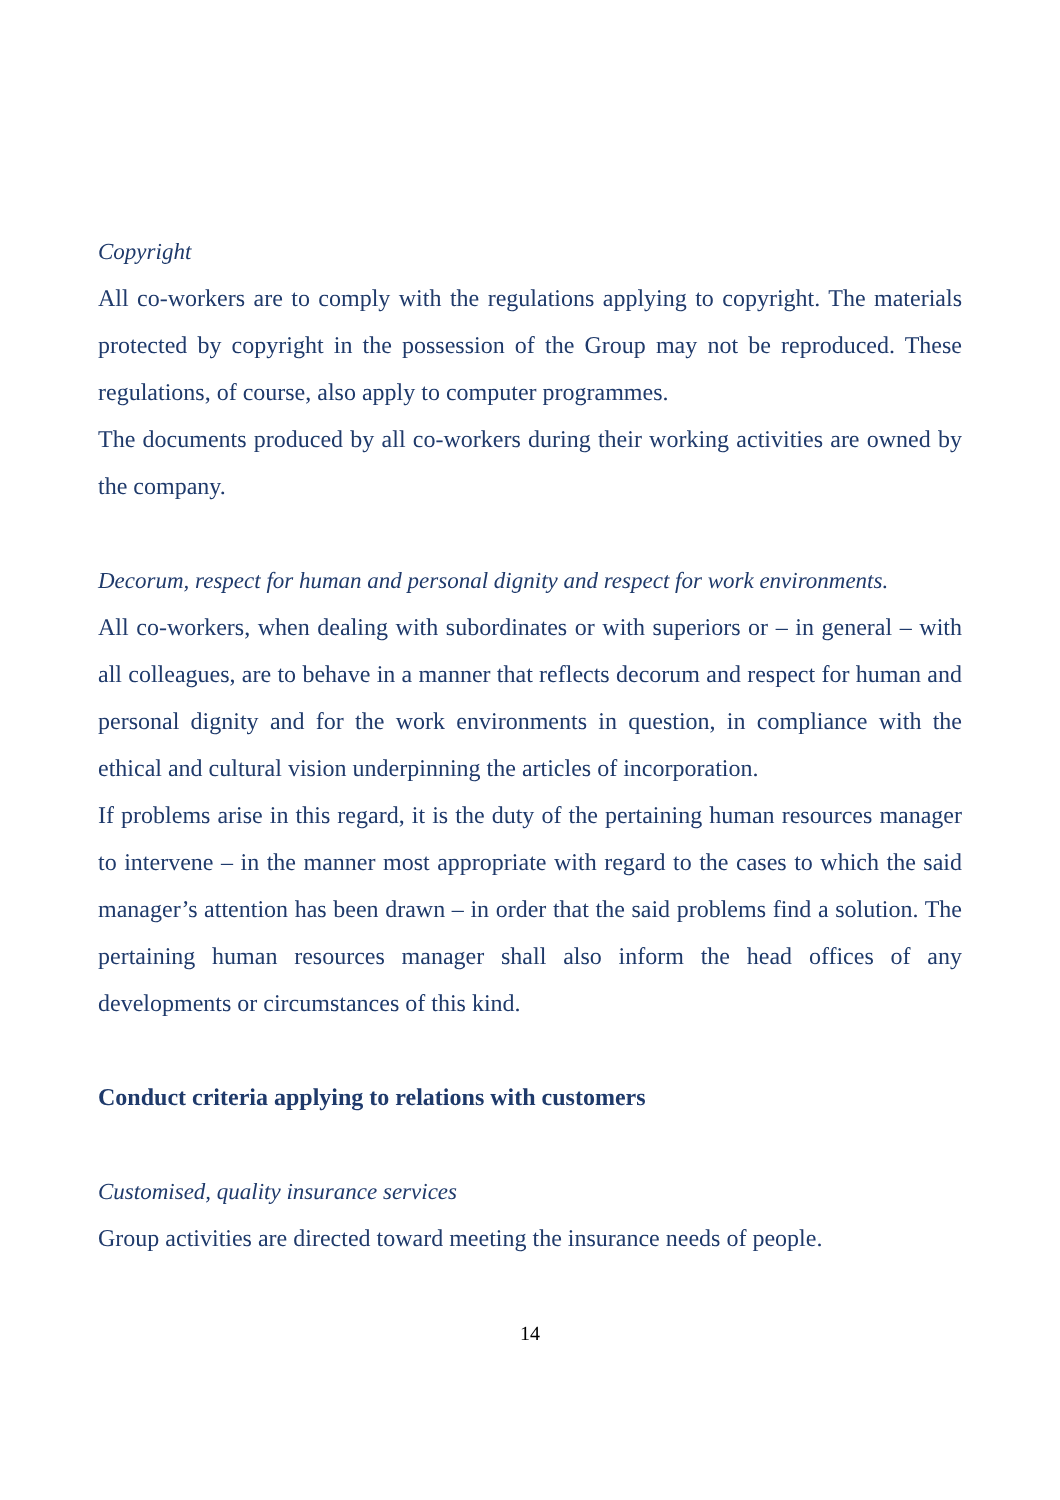Copyright
All co-workers are to comply with the regulations applying to copyright. The materials protected by copyright in the possession of the Group may not be reproduced. These regulations, of course, also apply to computer programmes.
The documents produced by all co-workers during their working activities are owned by the company.
Decorum, respect for human and personal dignity and respect for work environments.
All co-workers, when dealing with subordinates or with superiors or – in general – with all colleagues, are to behave in a manner that reflects decorum and respect for human and personal dignity and for the work environments in question, in compliance with the ethical and cultural vision underpinning the articles of incorporation.
If problems arise in this regard, it is the duty of the pertaining human resources manager to intervene – in the manner most appropriate with regard to the cases to which the said manager’s attention has been drawn – in order that the said problems find a solution. The pertaining human resources manager shall also inform the head offices of any developments or circumstances of this kind.
Conduct criteria applying to relations with customers
Customised, quality insurance services
Group activities are directed toward meeting the insurance needs of people.
14